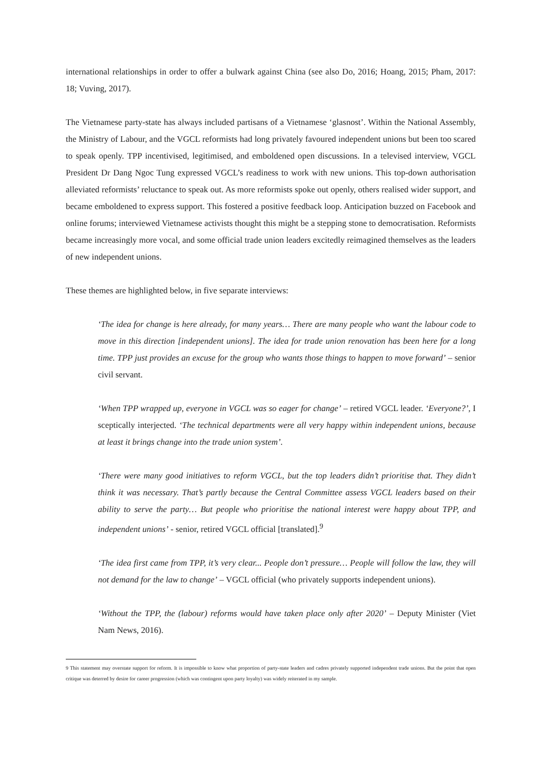international relationships in order to offer a bulwark against China (see also Do, 2016; Hoang, 2015; Pham, 2017: 18; Vuving, 2017).
The Vietnamese party-state has always included partisans of a Vietnamese ‘glasnost’. Within the National Assembly, the Ministry of Labour, and the VGCL reformists had long privately favoured independent unions but been too scared to speak openly. TPP incentivised, legitimised, and emboldened open discussions. In a televised interview, VGCL President Dr Dang Ngoc Tung expressed VGCL’s readiness to work with new unions. This top-down authorisation alleviated reformists’ reluctance to speak out. As more reformists spoke out openly, others realised wider support, and became emboldened to express support. This fostered a positive feedback loop. Anticipation buzzed on Facebook and online forums; interviewed Vietnamese activists thought this might be a stepping stone to democratisation. Reformists became increasingly more vocal, and some official trade union leaders excitedly reimagined themselves as the leaders of new independent unions.
These themes are highlighted below, in five separate interviews:
‘The idea for change is here already, for many years… There are many people who want the labour code to move in this direction [independent unions]. The idea for trade union renovation has been here for a long time. TPP just provides an excuse for the group who wants those things to happen to move forward’ – senior civil servant.
‘When TPP wrapped up, everyone in VGCL was so eager for change’ – retired VGCL leader. ‘Everyone?’, I sceptically interjected. ‘The technical departments were all very happy within independent unions, because at least it brings change into the trade union system’.
‘There were many good initiatives to reform VGCL, but the top leaders didn’t prioritise that. They didn’t think it was necessary. That’s partly because the Central Committee assess VGCL leaders based on their ability to serve the party… But people who prioritise the national interest were happy about TPP, and independent unions’ - senior, retired VGCL official [translated].<sup>9</sup>
‘The idea first came from TPP, it’s very clear... People don’t pressure… People will follow the law, they will not demand for the law to change’ – VGCL official (who privately supports independent unions).
‘Without the TPP, the (labour) reforms would have taken place only after 2020’ – Deputy Minister (Viet Nam News, 2016).
9 This statement may overstate support for reform. It is impossible to know what proportion of party-state leaders and cadres privately supported independent trade unions. But the point that open critique was deterred by desire for career progression (which was contingent upon party loyalty) was widely reiterated in my sample.